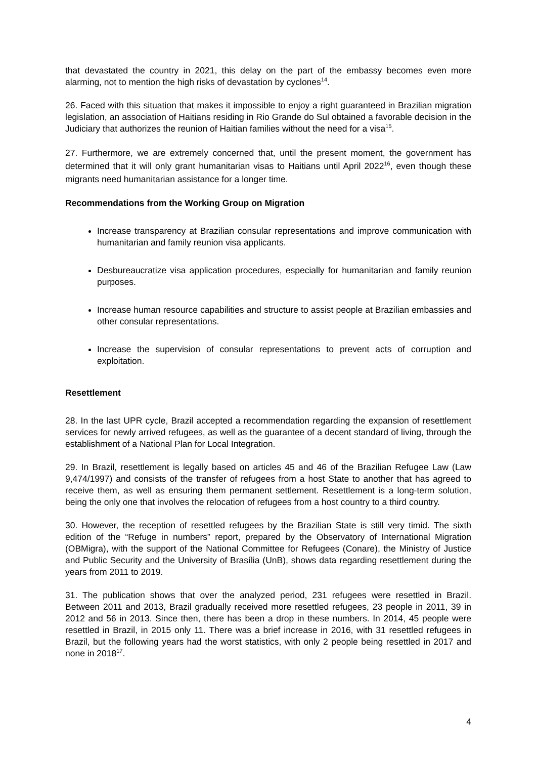that devastated the country in 2021, this delay on the part of the embassy becomes even more alarming, not to mention the high risks of devastation by cyclones<sup>14</sup>.
26. Faced with this situation that makes it impossible to enjoy a right guaranteed in Brazilian migration legislation, an association of Haitians residing in Rio Grande do Sul obtained a favorable decision in the Judiciary that authorizes the reunion of Haitian families without the need for a visa<sup>15</sup>.
27. Furthermore, we are extremely concerned that, until the present moment, the government has determined that it will only grant humanitarian visas to Haitians until April 2022<sup>16</sup>, even though these migrants need humanitarian assistance for a longer time.
Recommendations from the Working Group on Migration
Increase transparency at Brazilian consular representations and improve communication with humanitarian and family reunion visa applicants.
Desbureaucratize visa application procedures, especially for humanitarian and family reunion purposes.
Increase human resource capabilities and structure to assist people at Brazilian embassies and other consular representations.
Increase the supervision of consular representations to prevent acts of corruption and exploitation.
Resettlement
28. In the last UPR cycle, Brazil accepted a recommendation regarding the expansion of resettlement services for newly arrived refugees, as well as the guarantee of a decent standard of living, through the establishment of a National Plan for Local Integration.
29. In Brazil, resettlement is legally based on articles 45 and 46 of the Brazilian Refugee Law (Law 9,474/1997) and consists of the transfer of refugees from a host State to another that has agreed to receive them, as well as ensuring them permanent settlement. Resettlement is a long-term solution, being the only one that involves the relocation of refugees from a host country to a third country.
30. However, the reception of resettled refugees by the Brazilian State is still very timid. The sixth edition of the “Refuge in numbers” report, prepared by the Observatory of International Migration (OBMigra), with the support of the National Committee for Refugees (Conare), the Ministry of Justice and Public Security and the University of Brasília (UnB), shows data regarding resettlement during the years from 2011 to 2019.
31. The publication shows that over the analyzed period, 231 refugees were resettled in Brazil. Between 2011 and 2013, Brazil gradually received more resettled refugees, 23 people in 2011, 39 in 2012 and 56 in 2013. Since then, there has been a drop in these numbers. In 2014, 45 people were resettled in Brazil, in 2015 only 11. There was a brief increase in 2016, with 31 resettled refugees in Brazil, but the following years had the worst statistics, with only 2 people being resettled in 2017 and none in 2018<sup>17</sup>.
4